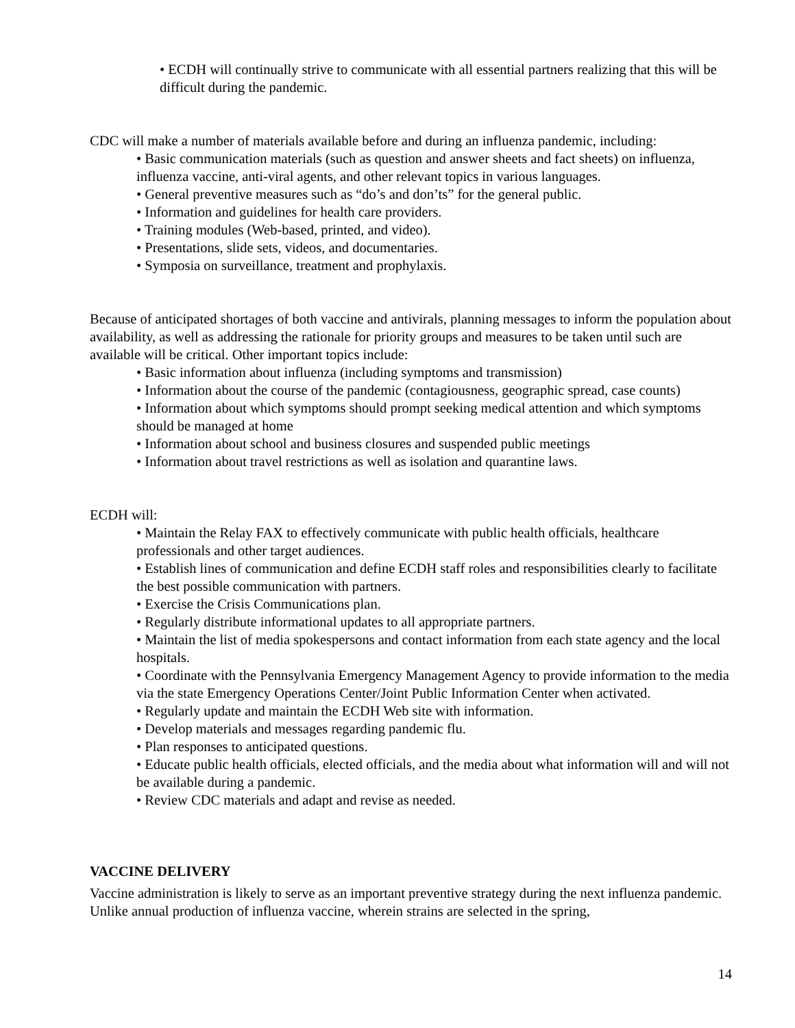• ECDH will continually strive to communicate with all essential partners realizing that this will be difficult during the pandemic.
CDC will make a number of materials available before and during an influenza pandemic, including:
• Basic communication materials (such as question and answer sheets and fact sheets) on influenza, influenza vaccine, anti-viral agents, and other relevant topics in various languages.
• General preventive measures such as “do’s and don’ts” for the general public.
• Information and guidelines for health care providers.
• Training modules (Web-based, printed, and video).
• Presentations, slide sets, videos, and documentaries.
• Symposia on surveillance, treatment and prophylaxis.
Because of anticipated shortages of both vaccine and antivirals, planning messages to inform the population about availability, as well as addressing the rationale for priority groups and measures to be taken until such are available will be critical. Other important topics include:
• Basic information about influenza (including symptoms and transmission)
• Information about the course of the pandemic (contagiousness, geographic spread, case counts)
• Information about which symptoms should prompt seeking medical attention and which symptoms should be managed at home
• Information about school and business closures and suspended public meetings
• Information about travel restrictions as well as isolation and quarantine laws.
ECDH will:
• Maintain the Relay FAX to effectively communicate with public health officials, healthcare professionals and other target audiences.
• Establish lines of communication and define ECDH staff roles and responsibilities clearly to facilitate the best possible communication with partners.
• Exercise the Crisis Communications plan.
• Regularly distribute informational updates to all appropriate partners.
• Maintain the list of media spokespersons and contact information from each state agency and the local hospitals.
• Coordinate with the Pennsylvania Emergency Management Agency to provide information to the media via the state Emergency Operations Center/Joint Public Information Center when activated.
• Regularly update and maintain the ECDH Web site with information.
• Develop materials and messages regarding pandemic flu.
• Plan responses to anticipated questions.
• Educate public health officials, elected officials, and the media about what information will and will not be available during a pandemic.
• Review CDC materials and adapt and revise as needed.
VACCINE DELIVERY
Vaccine administration is likely to serve as an important preventive strategy during the next influenza pandemic. Unlike annual production of influenza vaccine, wherein strains are selected in the spring,
14